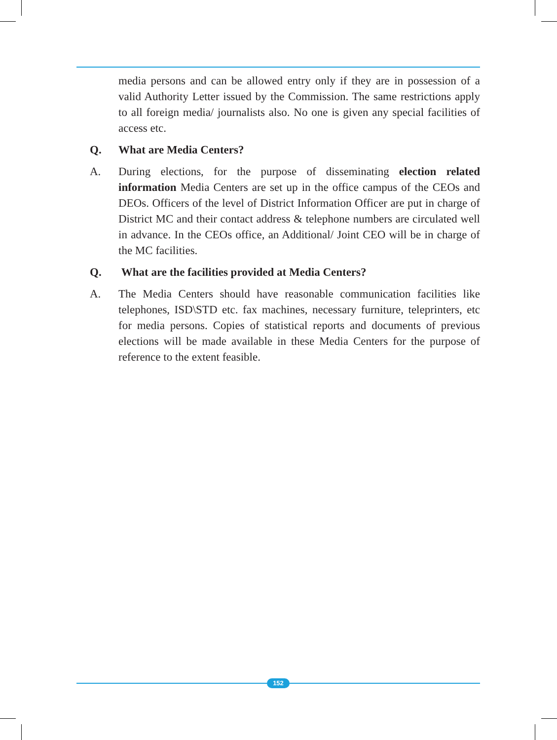media persons and can be allowed entry only if they are in possession of a valid Authority Letter issued by the Commission. The same restrictions apply to all foreign media/ journalists also. No one is given any special facilities of access etc.
Q. What are Media Centers?
A. During elections, for the purpose of disseminating election related information Media Centers are set up in the office campus of the CEOs and DEOs. Officers of the level of District Information Officer are put in charge of District MC and their contact address & telephone numbers are circulated well in advance. In the CEOs office, an Additional/ Joint CEO will be in charge of the MC facilities.
Q. What are the facilities provided at Media Centers?
A. The Media Centers should have reasonable communication facilities like telephones, ISD\STD etc. fax machines, necessary furniture, teleprinters, etc for media persons. Copies of statistical reports and documents of previous elections will be made available in these Media Centers for the purpose of reference to the extent feasible.
152